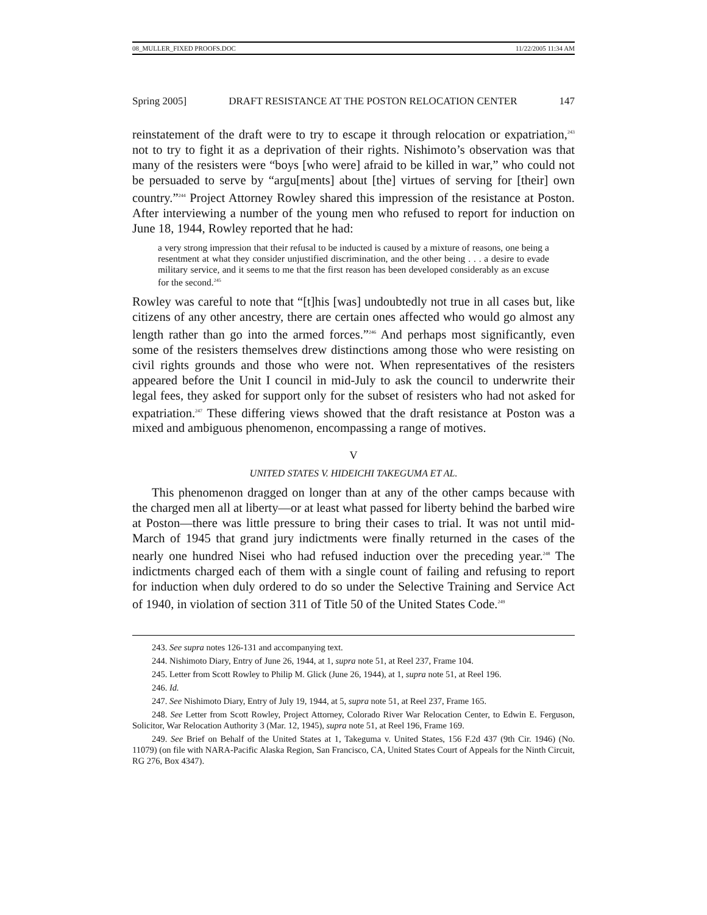08_MULLER_FIXED PROOFS.DOC 11/22/2005 11:34 AM
Spring 2005] DRAFT RESISTANCE AT THE POSTON RELOCATION CENTER 147
reinstatement of the draft were to try to escape it through relocation or expatriation,<sup>243</sup> not to try to fight it as a deprivation of their rights. Nishimoto’s observation was that many of the resisters were “boys [who were] afraid to be killed in war,” who could not be persuaded to serve by “argu[ments] about [the] virtues of serving for [their] own country.”<sup>244</sup> Project Attorney Rowley shared this impression of the resistance at Poston. After interviewing a number of the young men who refused to report for induction on June 18, 1944, Rowley reported that he had:
a very strong impression that their refusal to be inducted is caused by a mixture of reasons, one being a resentment at what they consider unjustified discrimination, and the other being . . . a desire to evade military service, and it seems to me that the first reason has been developed considerably as an excuse for the second.<sup>245</sup>
Rowley was careful to note that “[t]his [was] undoubtedly not true in all cases but, like citizens of any other ancestry, there are certain ones affected who would go almost any length rather than go into the armed forces.”<sup>246</sup> And perhaps most significantly, even some of the resisters themselves drew distinctions among those who were resisting on civil rights grounds and those who were not. When representatives of the resisters appeared before the Unit I council in mid-July to ask the council to underwrite their legal fees, they asked for support only for the subset of resisters who had not asked for expatriation.<sup>247</sup> These differing views showed that the draft resistance at Poston was a mixed and ambiguous phenomenon, encompassing a range of motives.
V
UNITED STATES V. HIDEICHI TAKEGUMA ET AL.
This phenomenon dragged on longer than at any of the other camps because with the charged men all at liberty—or at least what passed for liberty behind the barbed wire at Poston—there was little pressure to bring their cases to trial. It was not until mid-March of 1945 that grand jury indictments were finally returned in the cases of the nearly one hundred Nisei who had refused induction over the preceding year.<sup>248</sup> The indictments charged each of them with a single count of failing and refusing to report for induction when duly ordered to do so under the Selective Training and Service Act of 1940, in violation of section 311 of Title 50 of the United States Code.<sup>249</sup>
243. See supra notes 126-131 and accompanying text.
244. Nishimoto Diary, Entry of June 26, 1944, at 1, supra note 51, at Reel 237, Frame 104.
245. Letter from Scott Rowley to Philip M. Glick (June 26, 1944), at 1, supra note 51, at Reel 196.
246. Id.
247. See Nishimoto Diary, Entry of July 19, 1944, at 5, supra note 51, at Reel 237, Frame 165.
248. See Letter from Scott Rowley, Project Attorney, Colorado River War Relocation Center, to Edwin E. Ferguson, Solicitor, War Relocation Authority 3 (Mar. 12, 1945), supra note 51, at Reel 196, Frame 169.
249. See Brief on Behalf of the United States at 1, Takeguma v. United States, 156 F.2d 437 (9th Cir. 1946) (No. 11079) (on file with NARA-Pacific Alaska Region, San Francisco, CA, United States Court of Appeals for the Ninth Circuit, RG 276, Box 4347).